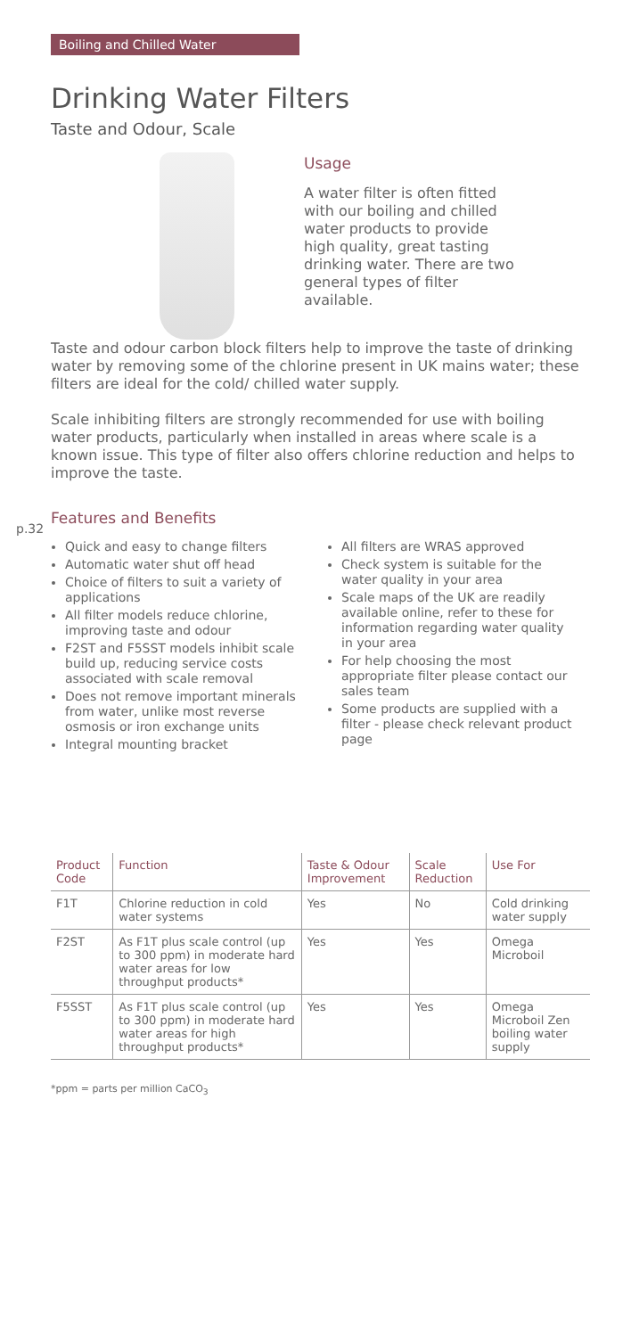Boiling and Chilled Water
p.32
Drinking Water Filters
Taste and Odour, Scale
Usage
A water filter is often fitted with our boiling and chilled water products to provide high quality, great tasting drinking water. There are two general types of filter available.
Taste and odour carbon block filters help to improve the taste of drinking water by removing some of the chlorine present in UK mains water; these filters are ideal for the cold/ chilled water supply.
Scale inhibiting filters are strongly recommended for use with boiling water products, particularly when installed in areas where scale is a known issue. This type of filter also offers chlorine reduction and helps to improve the taste.
Features and Benefits
Quick and easy to change filters
Automatic water shut off head
Choice of filters to suit a variety of applications
All filter models reduce chlorine, improving taste and odour
F2ST and F5SST models inhibit scale build up, reducing service costs associated with scale removal
Does not remove important minerals from water, unlike most reverse osmosis or iron exchange units
Integral mounting bracket
All filters are WRAS approved
Check system is suitable for the water quality in your area
Scale maps of the UK are readily available online, refer to these for information regarding water quality in your area
For help choosing the most appropriate filter please contact our sales team
Some products are supplied with a filter - please check relevant product page
| Product Code | Function | Taste & Odour Improvement | Scale Reduction | Use For |
| --- | --- | --- | --- | --- |
| F1T | Chlorine reduction in cold water systems | Yes | No | Cold drinking water supply |
| F2ST | As F1T plus scale control (up to 300 ppm) in moderate hard water areas for low throughput products* | Yes | Yes | Omega Microboil |
| F5SST | As F1T plus scale control (up to 300 ppm) in moderate hard water areas for high throughput products* | Yes | Yes | Omega Microboil Zen boiling water supply |
*ppm = parts per million CaCO<sub>3</sub>